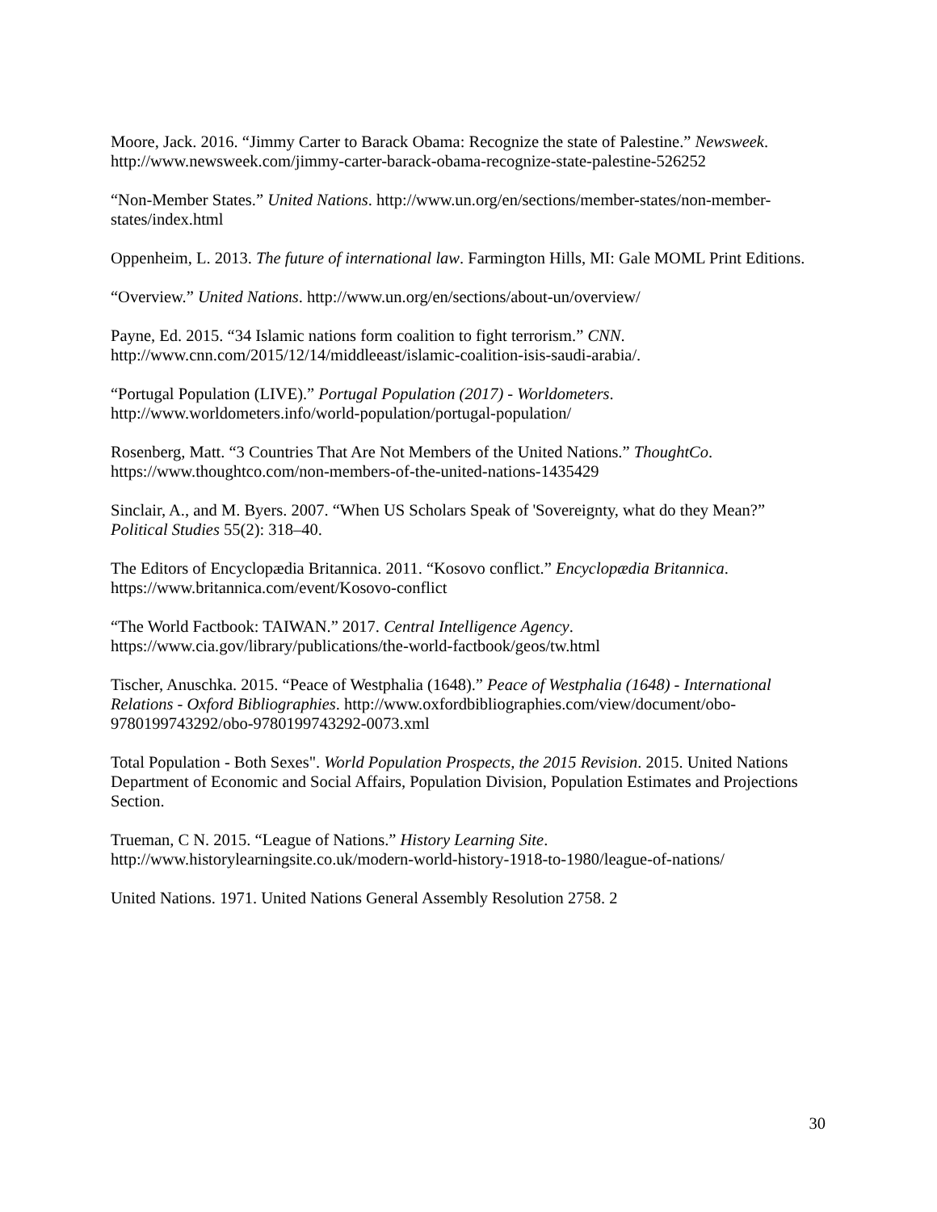Moore, Jack. 2016. “Jimmy Carter to Barack Obama: Recognize the state of Palestine.” Newsweek. http://www.newsweek.com/jimmy-carter-barack-obama-recognize-state-palestine-526252
“Non-Member States.” United Nations. http://www.un.org/en/sections/member-states/non-member-states/index.html
Oppenheim, L. 2013. The future of international law. Farmington Hills, MI: Gale MOML Print Editions.
“Overview.” United Nations. http://www.un.org/en/sections/about-un/overview/
Payne, Ed. 2015. “34 Islamic nations form coalition to fight terrorism.” CNN. http://www.cnn.com/2015/12/14/middleeast/islamic-coalition-isis-saudi-arabia/.
“Portugal Population (LIVE).” Portugal Population (2017) - Worldometers. http://www.worldometers.info/world-population/portugal-population/
Rosenberg, Matt. “3 Countries That Are Not Members of the United Nations.” ThoughtCo. https://www.thoughtco.com/non-members-of-the-united-nations-1435429
Sinclair, A., and M. Byers. 2007. “When US Scholars Speak of 'Sovereignty, what do they Mean?” Political Studies 55(2): 318–40.
The Editors of Encyclopædia Britannica. 2011. “Kosovo conflict.” Encyclopædia Britannica. https://www.britannica.com/event/Kosovo-conflict
“The World Factbook: TAIWAN.” 2017. Central Intelligence Agency. https://www.cia.gov/library/publications/the-world-factbook/geos/tw.html
Tischer, Anuschka. 2015. “Peace of Westphalia (1648).” Peace of Westphalia (1648) - International Relations - Oxford Bibliographies. http://www.oxfordbibliographies.com/view/document/obo-9780199743292/obo-9780199743292-0073.xml
Total Population - Both Sexes". World Population Prospects, the 2015 Revision. 2015. United Nations Department of Economic and Social Affairs, Population Division, Population Estimates and Projections Section.
Trueman, C N. 2015. “League of Nations.” History Learning Site. http://www.historylearningsite.co.uk/modern-world-history-1918-to-1980/league-of-nations/
United Nations. 1971. United Nations General Assembly Resolution 2758. 2
30